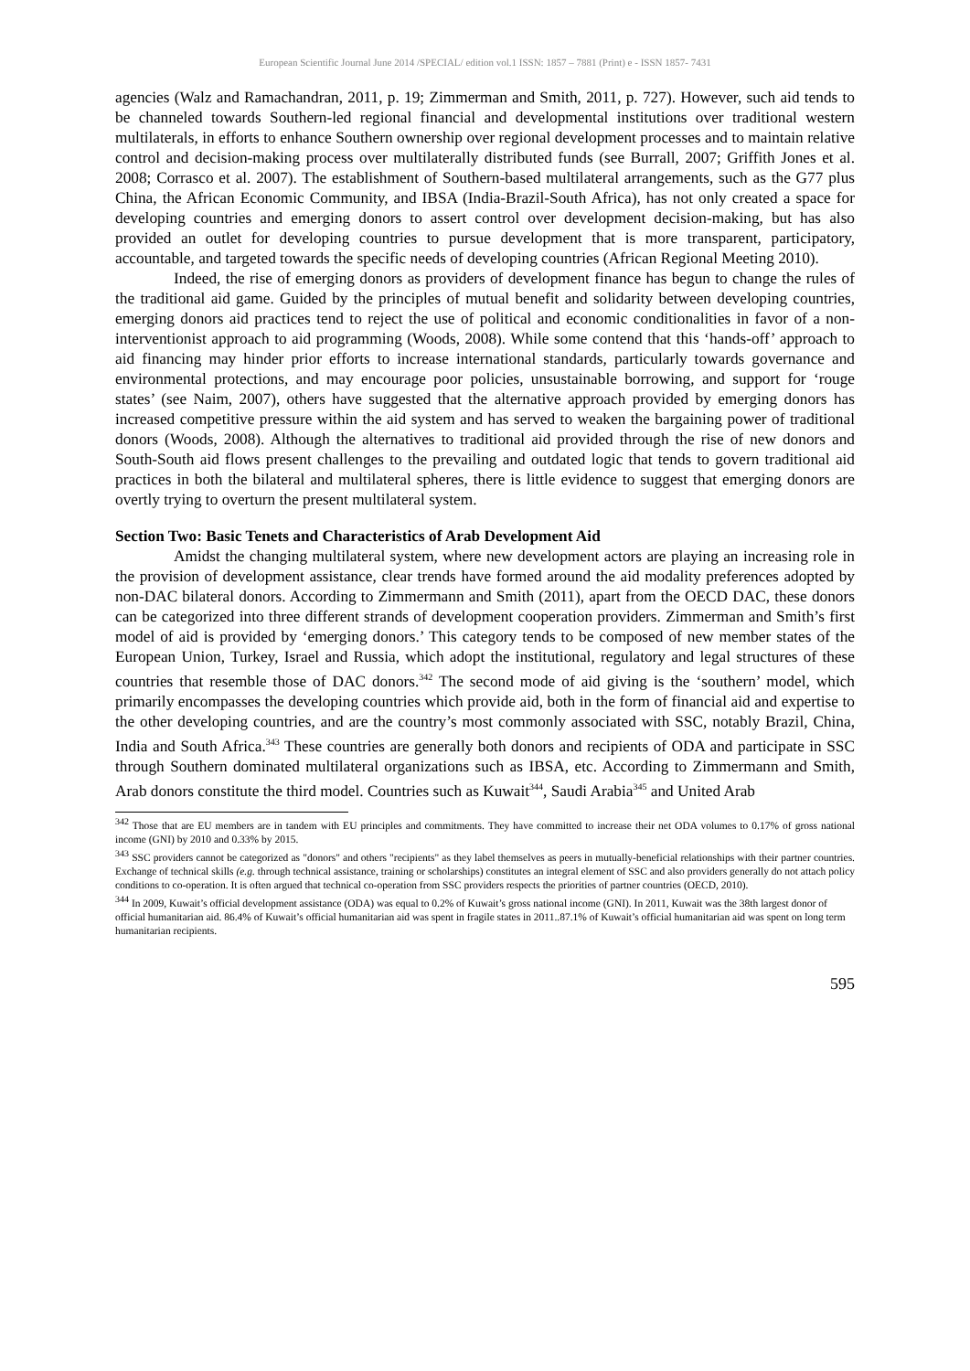European Scientific Journal June 2014 /SPECIAL/ edition vol.1 ISSN: 1857 – 7881 (Print) e - ISSN 1857- 7431
agencies (Walz and Ramachandran, 2011, p. 19; Zimmerman and Smith, 2011, p. 727). However, such aid tends to be channeled towards Southern-led regional financial and developmental institutions over traditional western multilaterals, in efforts to enhance Southern ownership over regional development processes and to maintain relative control and decision-making process over multilaterally distributed funds (see Burrall, 2007; Griffith Jones et al. 2008; Corrasco et al. 2007). The establishment of Southern-based multilateral arrangements, such as the G77 plus China, the African Economic Community, and IBSA (India-Brazil-South Africa), has not only created a space for developing countries and emerging donors to assert control over development decision-making, but has also provided an outlet for developing countries to pursue development that is more transparent, participatory, accountable, and targeted towards the specific needs of developing countries (African Regional Meeting 2010).
Indeed, the rise of emerging donors as providers of development finance has begun to change the rules of the traditional aid game. Guided by the principles of mutual benefit and solidarity between developing countries, emerging donors aid practices tend to reject the use of political and economic conditionalities in favor of a non-interventionist approach to aid programming (Woods, 2008). While some contend that this ‘hands-off’ approach to aid financing may hinder prior efforts to increase international standards, particularly towards governance and environmental protections, and may encourage poor policies, unsustainable borrowing, and support for ‘rouge states’ (see Naim, 2007), others have suggested that the alternative approach provided by emerging donors has increased competitive pressure within the aid system and has served to weaken the bargaining power of traditional donors (Woods, 2008). Although the alternatives to traditional aid provided through the rise of new donors and South-South aid flows present challenges to the prevailing and outdated logic that tends to govern traditional aid practices in both the bilateral and multilateral spheres, there is little evidence to suggest that emerging donors are overtly trying to overturn the present multilateral system.
Section Two: Basic Tenets and Characteristics of Arab Development Aid
Amidst the changing multilateral system, where new development actors are playing an increasing role in the provision of development assistance, clear trends have formed around the aid modality preferences adopted by non-DAC bilateral donors. According to Zimmermann and Smith (2011), apart from the OECD DAC, these donors can be categorized into three different strands of development cooperation providers. Zimmerman and Smith’s first model of aid is provided by ‘emerging donors.’ This category tends to be composed of new member states of the European Union, Turkey, Israel and Russia, which adopt the institutional, regulatory and legal structures of these countries that resemble those of DAC donors.<sup>342</sup> The second mode of aid giving is the ‘southern’ model, which primarily encompasses the developing countries which provide aid, both in the form of financial aid and expertise to the other developing countries, and are the country’s most commonly associated with SSC, notably Brazil, China, India and South Africa.<sup>343</sup> These countries are generally both donors and recipients of ODA and participate in SSC through Southern dominated multilateral organizations such as IBSA, etc. According to Zimmermann and Smith, Arab donors constitute the third model. Countries such as Kuwait<sup>344</sup>, Saudi Arabia<sup>345</sup> and United Arab
<sup>342</sup> Those that are EU members are in tandem with EU principles and commitments. They have committed to increase their net ODA volumes to 0.17% of gross national income (GNI) by 2010 and 0.33% by 2015.
<sup>343</sup> SSC providers cannot be categorized as "donors" and others "recipients" as they label themselves as peers in mutually-beneficial relationships with their partner countries. Exchange of technical skills (e.g. through technical assistance, training or scholarships) constitutes an integral element of SSC and also providers generally do not attach policy conditions to co-operation. It is often argued that technical co-operation from SSC providers respects the priorities of partner countries (OECD, 2010).
<sup>344</sup> In 2009, Kuwait’s official development assistance (ODA) was equal to 0.2% of Kuwait’s gross national income (GNI). In 2011, Kuwait was the 38th largest donor of official humanitarian aid. 86.4% of Kuwait’s official humanitarian aid was spent in fragile states in 2011..87.1% of Kuwait’s official humanitarian aid was spent on long term humanitarian recipients.
595